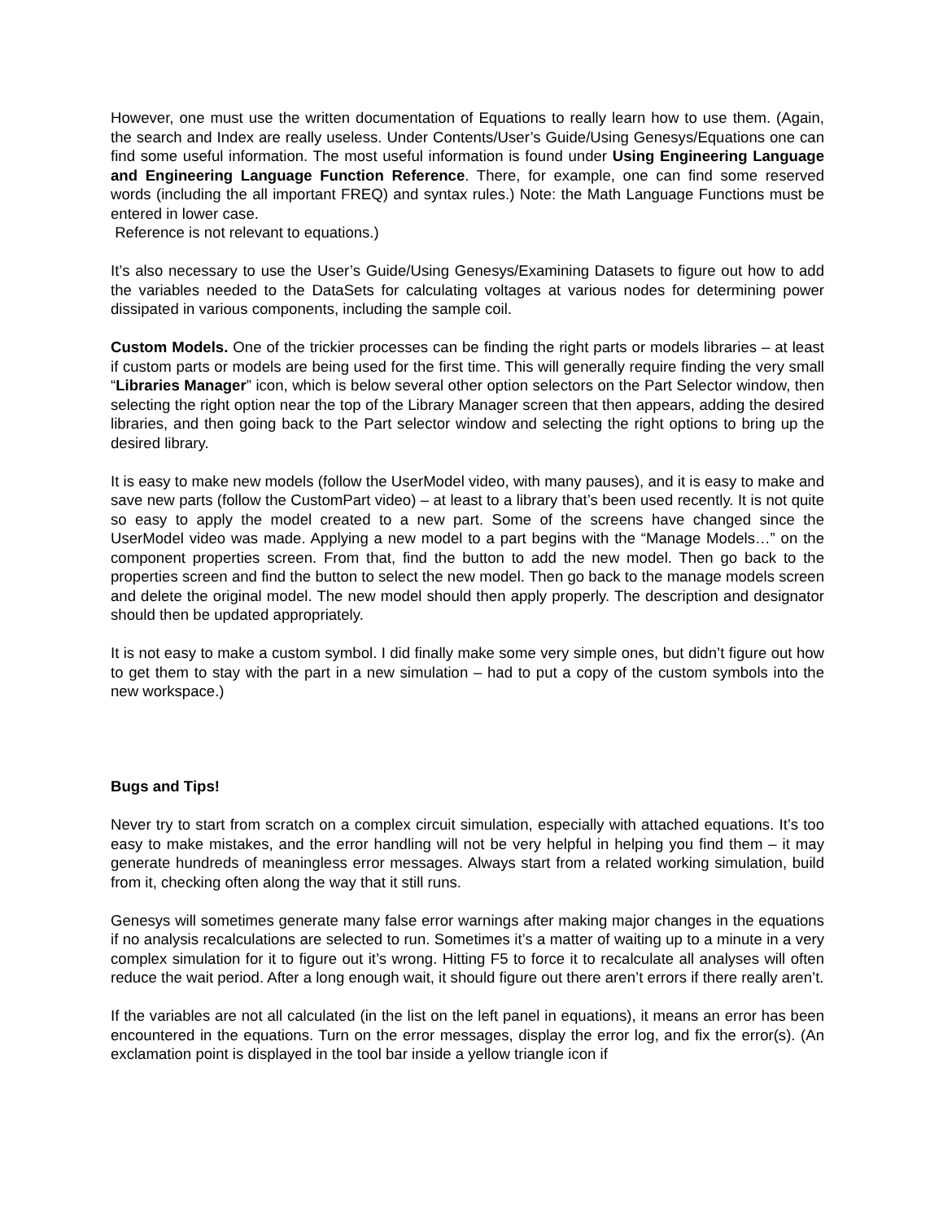However, one must use the written documentation of Equations to really learn how to use them. (Again, the search and Index are really useless. Under Contents/User’s Guide/Using Genesys/Equations one can find some useful information. The most useful information is found under Using Engineering Language and Engineering Language Function Reference. There, for example, one can find some reserved words (including the all important FREQ) and syntax rules.) Note: the Math Language Functions must be entered in lower case.
Reference is not relevant to equations.)
It’s also necessary to use the User’s Guide/Using Genesys/Examining Datasets to figure out how to add the variables needed to the DataSets for calculating voltages at various nodes for determining power dissipated in various components, including the sample coil.
Custom Models. One of the trickier processes can be finding the right parts or models libraries – at least if custom parts or models are being used for the first time. This will generally require finding the very small “Libraries Manager” icon, which is below several other option selectors on the Part Selector window, then selecting the right option near the top of the Library Manager screen that then appears, adding the desired libraries, and then going back to the Part selector window and selecting the right options to bring up the desired library.
It is easy to make new models (follow the UserModel video, with many pauses), and it is easy to make and save new parts (follow the CustomPart video) – at least to a library that’s been used recently. It is not quite so easy to apply the model created to a new part. Some of the screens have changed since the UserModel video was made. Applying a new model to a part begins with the “Manage Models…” on the component properties screen. From that, find the button to add the new model. Then go back to the properties screen and find the button to select the new model. Then go back to the manage models screen and delete the original model. The new model should then apply properly. The description and designator should then be updated appropriately.
It is not easy to make a custom symbol. I did finally make some very simple ones, but didn’t figure out how to get them to stay with the part in a new simulation – had to put a copy of the custom symbols into the new workspace.)
Bugs and Tips!
Never try to start from scratch on a complex circuit simulation, especially with attached equations. It’s too easy to make mistakes, and the error handling will not be very helpful in helping you find them – it may generate hundreds of meaningless error messages. Always start from a related working simulation, build from it, checking often along the way that it still runs.
Genesys will sometimes generate many false error warnings after making major changes in the equations if no analysis recalculations are selected to run. Sometimes it’s a matter of waiting up to a minute in a very complex simulation for it to figure out it’s wrong. Hitting F5 to force it to recalculate all analyses will often reduce the wait period. After a long enough wait, it should figure out there aren’t errors if there really aren’t.
If the variables are not all calculated (in the list on the left panel in equations), it means an error has been encountered in the equations. Turn on the error messages, display the error log, and fix the error(s). (An exclamation point is displayed in the tool bar inside a yellow triangle icon if